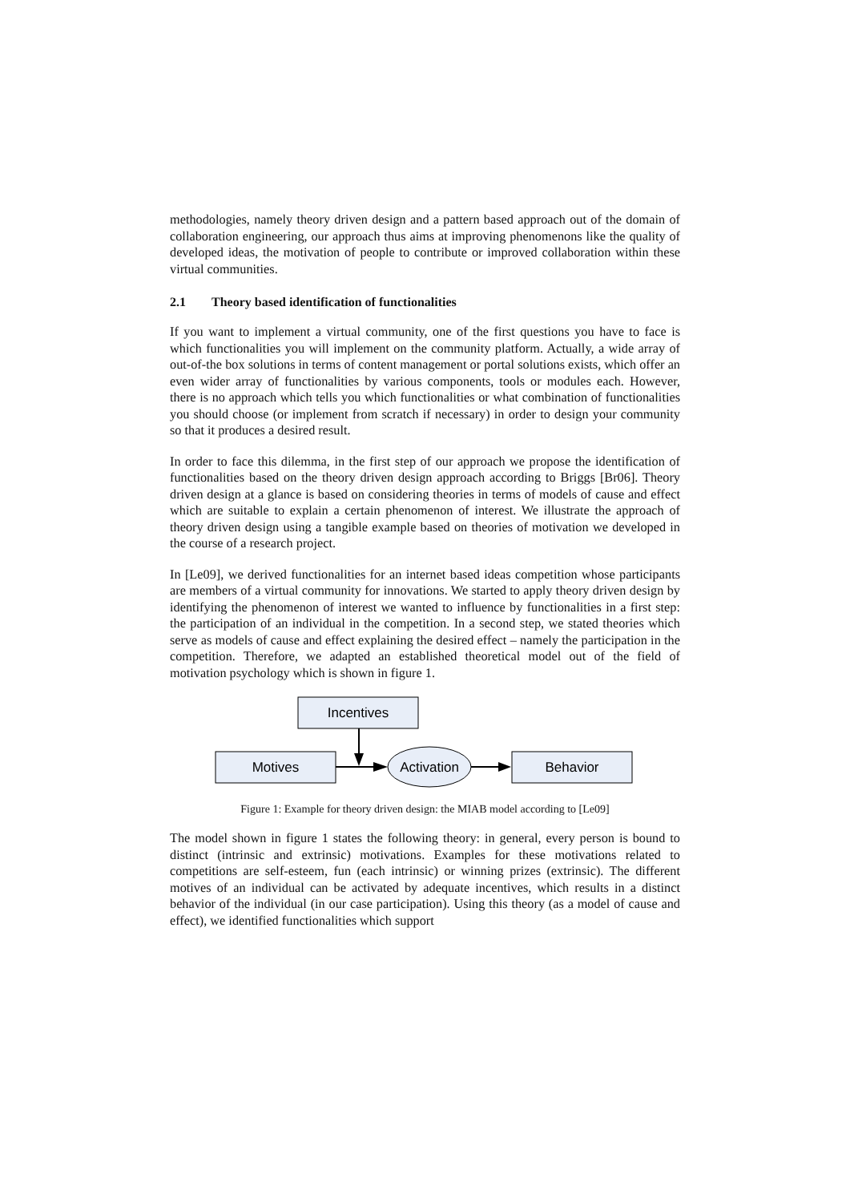methodologies, namely theory driven design and a pattern based approach out of the domain of collaboration engineering, our approach thus aims at improving phenomenons like the quality of developed ideas, the motivation of people to contribute or improved collaboration within these virtual communities.
2.1 Theory based identification of functionalities
If you want to implement a virtual community, one of the first questions you have to face is which functionalities you will implement on the community platform. Actually, a wide array of out-of-the box solutions in terms of content management or portal solutions exists, which offer an even wider array of functionalities by various components, tools or modules each. However, there is no approach which tells you which functionalities or what combination of functionalities you should choose (or implement from scratch if necessary) in order to design your community so that it produces a desired result.
In order to face this dilemma, in the first step of our approach we propose the identification of functionalities based on the theory driven design approach according to Briggs [Br06]. Theory driven design at a glance is based on considering theories in terms of models of cause and effect which are suitable to explain a certain phenomenon of interest. We illustrate the approach of theory driven design using a tangible example based on theories of motivation we developed in the course of a research project.
In [Le09], we derived functionalities for an internet based ideas competition whose participants are members of a virtual community for innovations. We started to apply theory driven design by identifying the phenomenon of interest we wanted to influence by functionalities in a first step: the participation of an individual in the competition. In a second step, we stated theories which serve as models of cause and effect explaining the desired effect – namely the participation in the competition. Therefore, we adapted an established theoretical model out of the field of motivation psychology which is shown in figure 1.
Incentives
Motives
Activation
Behavior
Figure 1: Example for theory driven design: the MIAB model according to [Le09]
The model shown in figure 1 states the following theory: in general, every person is bound to distinct (intrinsic and extrinsic) motivations. Examples for these motivations related to competitions are self-esteem, fun (each intrinsic) or winning prizes (extrinsic). The different motives of an individual can be activated by adequate incentives, which results in a distinct behavior of the individual (in our case participation). Using this theory (as a model of cause and effect), we identified functionalities which support